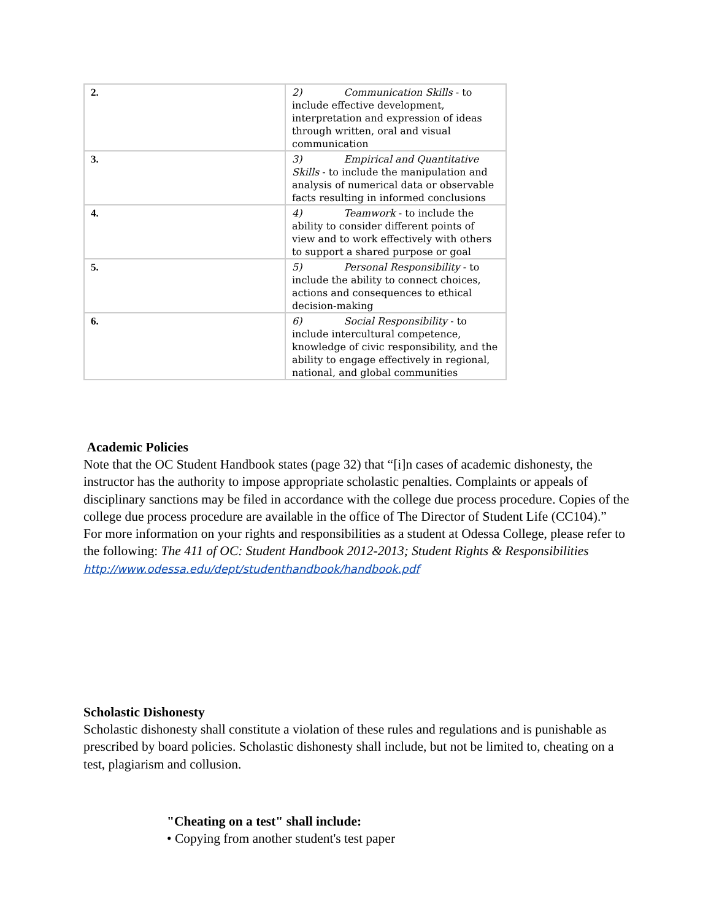| 2. | 2) Communication Skills - to include effective development, interpretation and expression of ideas through written, oral and visual communication |
| 3. | 3) Empirical and Quantitative Skills - to include the manipulation and analysis of numerical data or observable facts resulting in informed conclusions |
| 4. | 4) Teamwork - to include the ability to consider different points of view and to work effectively with others to support a shared purpose or goal |
| 5. | 5) Personal Responsibility - to include the ability to connect choices, actions and consequences to ethical decision-making |
| 6. | 6) Social Responsibility - to include intercultural competence, knowledge of civic responsibility, and the ability to engage effectively in regional, national, and global communities |
Academic Policies
Note that the OC Student Handbook states (page 32) that “[i]n cases of academic dishonesty, the instructor has the authority to impose appropriate scholastic penalties. Complaints or appeals of disciplinary sanctions may be filed in accordance with the college due process procedure. Copies of the college due process procedure are available in the office of The Director of Student Life (CC104).”
For more information on your rights and responsibilities as a student at Odessa College, please refer to the following: The 411 of OC: Student Handbook 2012-2013; Student Rights & Responsibilities http://www.odessa.edu/dept/studenthandbook/handbook.pdf
Scholastic Dishonesty
Scholastic dishonesty shall constitute a violation of these rules and regulations and is punishable as prescribed by board policies. Scholastic dishonesty shall include, but not be limited to, cheating on a test, plagiarism and collusion.
"Cheating on a test" shall include:
• Copying from another student's test paper